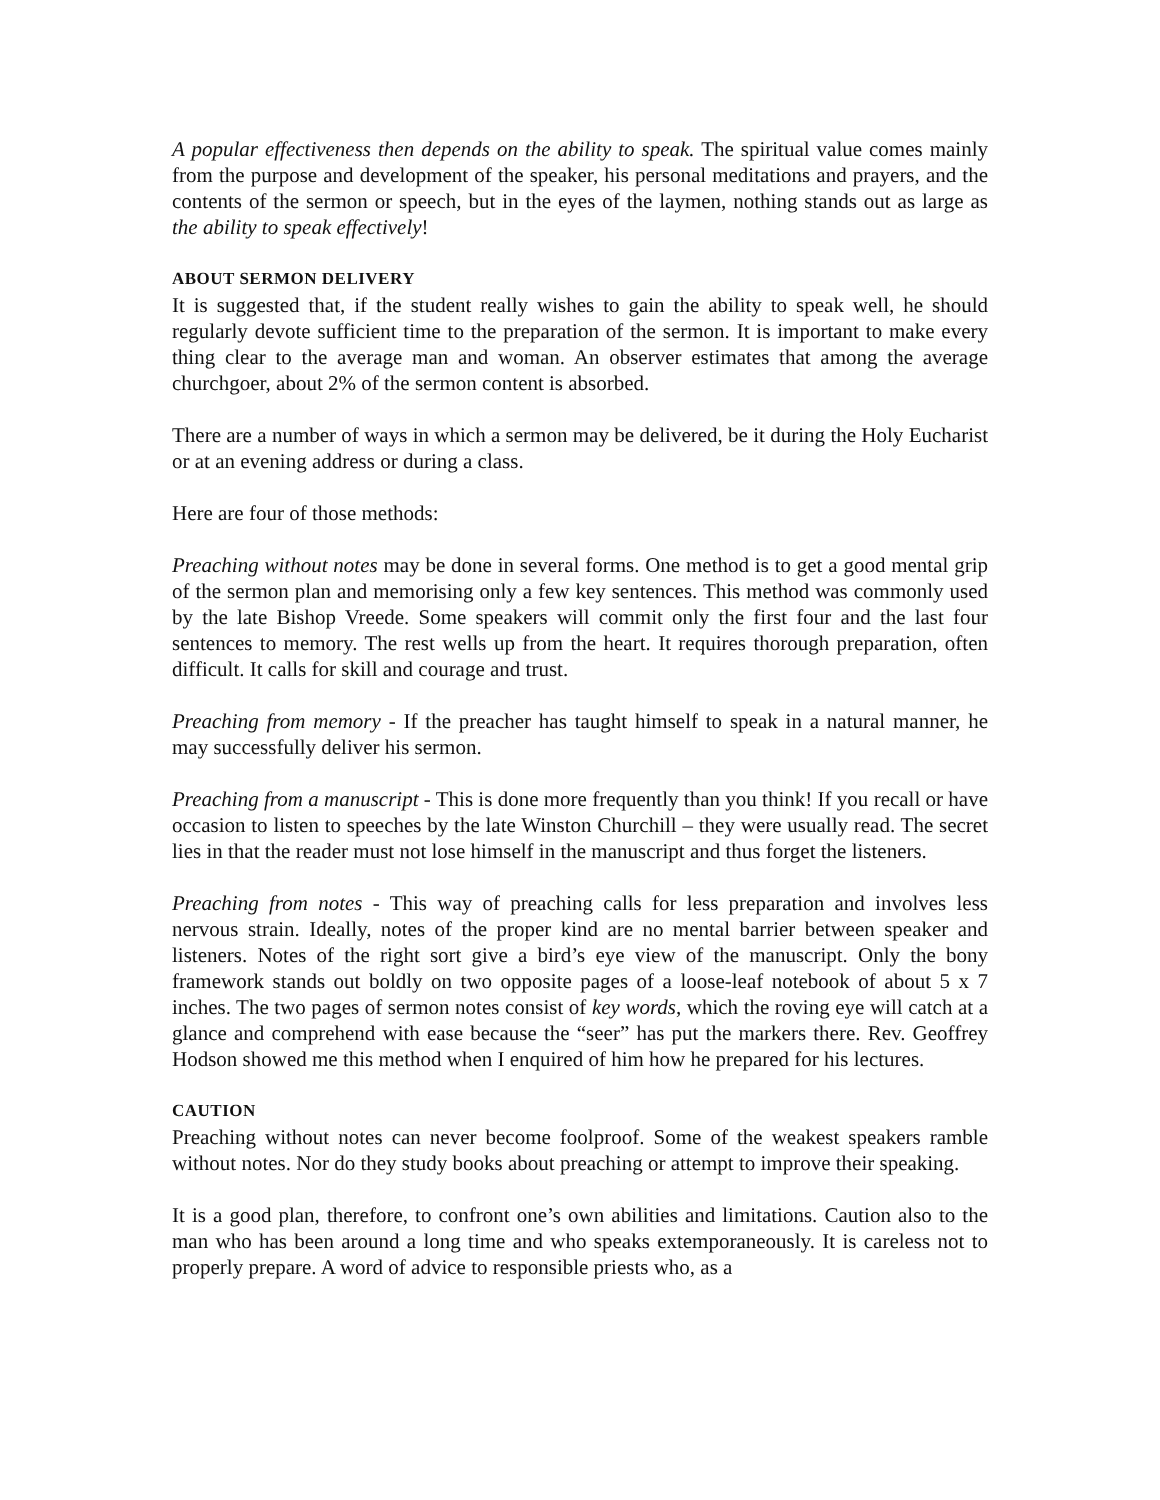A popular effectiveness then depends on the ability to speak. The spiritual value comes mainly from the purpose and development of the speaker, his personal meditations and prayers, and the contents of the sermon or speech, but in the eyes of the laymen, nothing stands out as large as the ability to speak effectively!
ABOUT SERMON DELIVERY
It is suggested that, if the student really wishes to gain the ability to speak well, he should regularly devote sufficient time to the preparation of the sermon. It is important to make every thing clear to the average man and woman. An observer estimates that among the average churchgoer, about 2% of the sermon content is absorbed.
There are a number of ways in which a sermon may be delivered, be it during the Holy Eucharist or at an evening address or during a class.
Here are four of those methods:
Preaching without notes may be done in several forms. One method is to get a good mental grip of the sermon plan and memorising only a few key sentences. This method was commonly used by the late Bishop Vreede. Some speakers will commit only the first four and the last four sentences to memory. The rest wells up from the heart. It requires thorough preparation, often difficult. It calls for skill and courage and trust.
Preaching from memory - If the preacher has taught himself to speak in a natural manner, he may successfully deliver his sermon.
Preaching from a manuscript - This is done more frequently than you think! If you recall or have occasion to listen to speeches by the late Winston Churchill – they were usually read. The secret lies in that the reader must not lose himself in the manuscript and thus forget the listeners.
Preaching from notes - This way of preaching calls for less preparation and involves less nervous strain. Ideally, notes of the proper kind are no mental barrier between speaker and listeners. Notes of the right sort give a bird’s eye view of the manuscript. Only the bony framework stands out boldly on two opposite pages of a loose-leaf notebook of about 5 x 7 inches. The two pages of sermon notes consist of key words, which the roving eye will catch at a glance and comprehend with ease because the “seer” has put the markers there. Rev. Geoffrey Hodson showed me this method when I enquired of him how he prepared for his lectures.
CAUTION
Preaching without notes can never become foolproof. Some of the weakest speakers ramble without notes. Nor do they study books about preaching or attempt to improve their speaking.
It is a good plan, therefore, to confront one’s own abilities and limitations. Caution also to the man who has been around a long time and who speaks extemporaneously. It is careless not to properly prepare. A word of advice to responsible priests who, as a